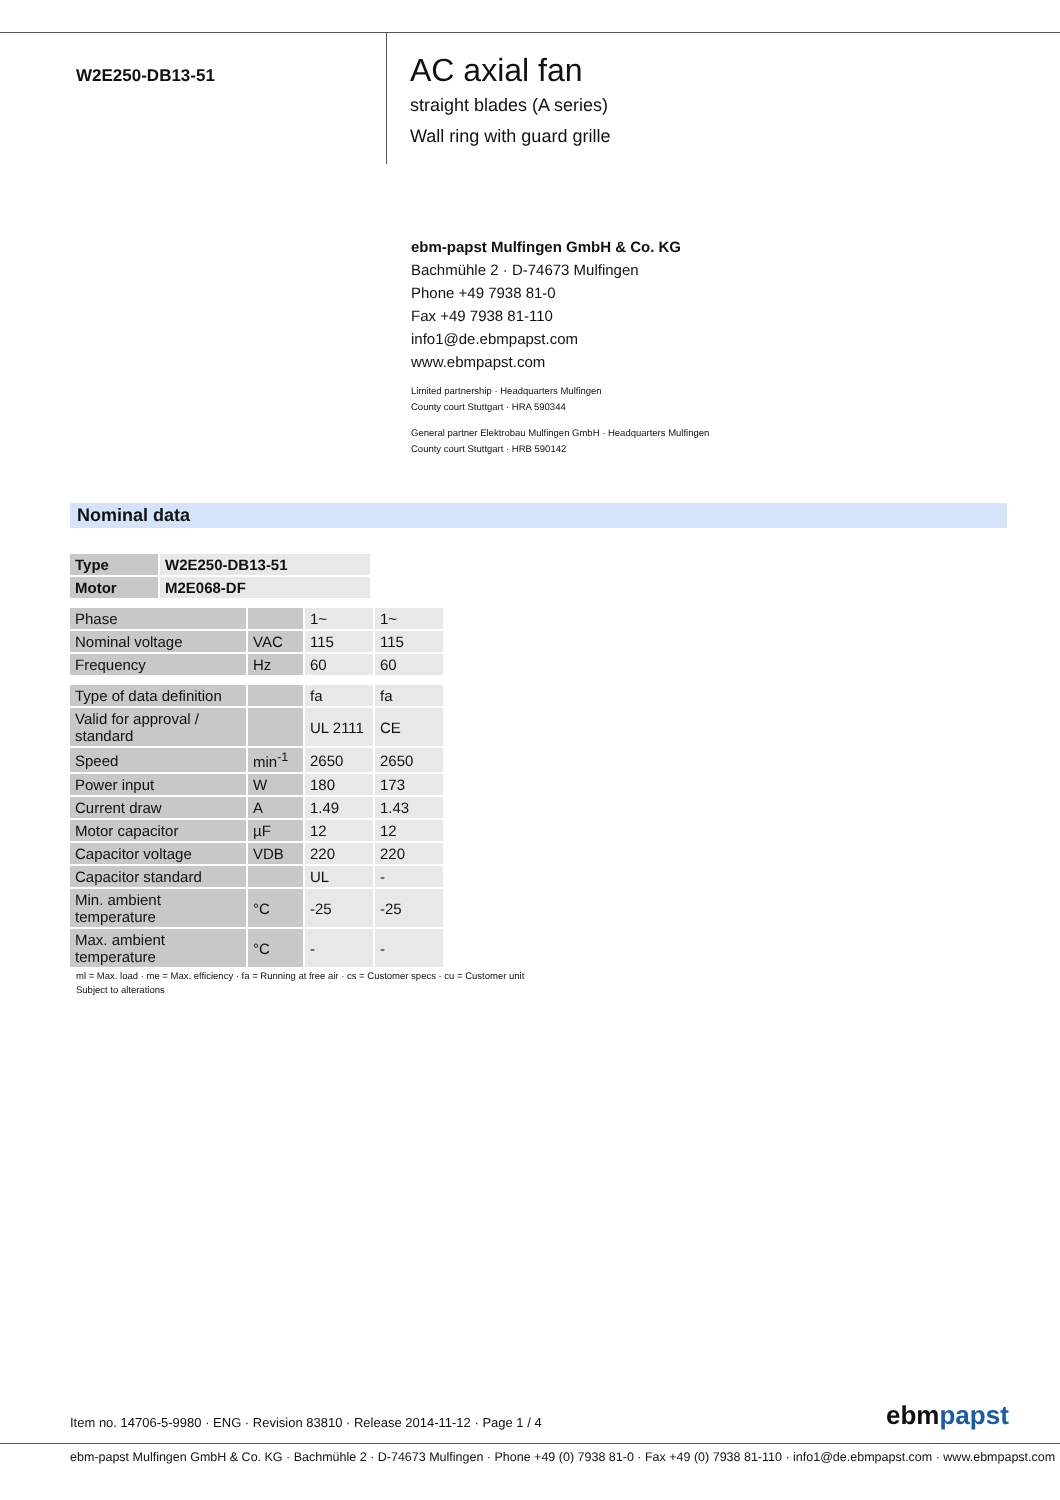W2E250-DB13-51
AC axial fan
straight blades (A series)
Wall ring with guard grille
ebm-papst Mulfingen GmbH & Co. KG
Bachmühle 2 · D-74673 Mulfingen
Phone +49 7938 81-0
Fax +49 7938 81-110
info1@de.ebmpapst.com
www.ebmpapst.com
Limited partnership · Headquarters Mulfingen
County court Stuttgart · HRA 590344
General partner Elektrobau Mulfingen GmbH · Headquarters Mulfingen
County court Stuttgart · HRB 590142
Nominal data
| Type | W2E250-DB13-51 |
| Motor | M2E068-DF |
| Phase | | 1~ | 1~ |
| Nominal voltage | VAC | 115 | 115 |
| Frequency | Hz | 60 | 60 |
| Type of data definition | | fa | fa |
| Valid for approval / standard | | UL 2111 | CE |
| Speed | min<sup>-1</sup> | 2650 | 2650 |
| Power input | W | 180 | 173 |
| Current draw | A | 1.49 | 1.43 |
| Motor capacitor | µF | 12 | 12 |
| Capacitor voltage | VDB | 220 | 220 |
| Capacitor standard | | UL | - |
| Min. ambient temperature | °C | -25 | -25 |
| Max. ambient temperature | °C | - | - |
ml = Max. load · me = Max. efficiency · fa = Running at free air · cs = Customer specs · cu = Customer unit
Subject to alterations
Item no. 14706-5-9980 · ENG · Revision 83810 · Release 2014-11-12 · Page 1 / 4
ebmpapst
ebm-papst Mulfingen GmbH & Co. KG · Bachmühle 2 · D-74673 Mulfingen · Phone +49 (0) 7938 81-0 · Fax +49 (0) 7938 81-110 · info1@de.ebmpapst.com · www.ebmpapst.com